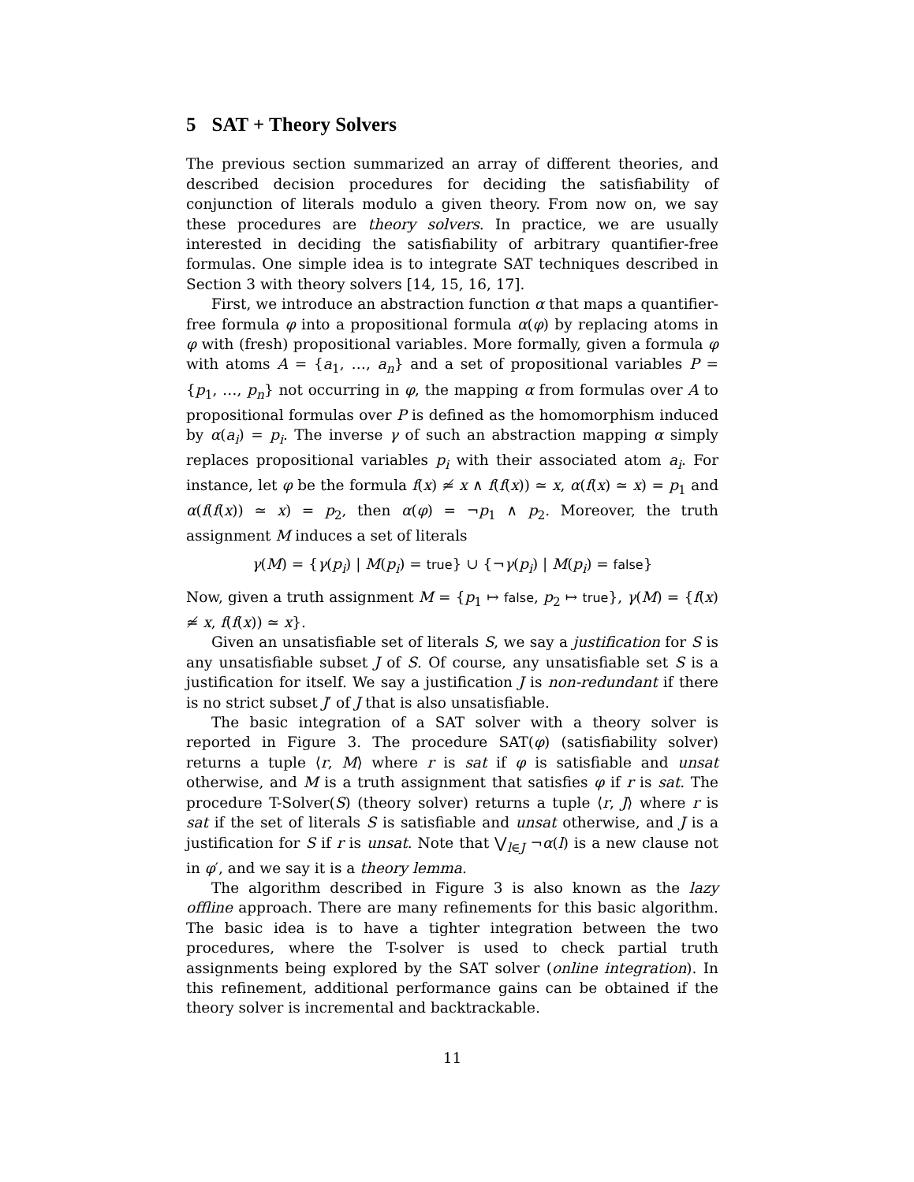5 SAT + Theory Solvers
The previous section summarized an array of different theories, and described decision procedures for deciding the satisfiability of conjunction of literals modulo a given theory. From now on, we say these procedures are theory solvers. In practice, we are usually interested in deciding the satisfiability of arbitrary quantifier-free formulas. One simple idea is to integrate SAT techniques described in Section 3 with theory solvers [14, 15, 16, 17].
First, we introduce an abstraction function α that maps a quantifier-free formula φ into a propositional formula α(φ) by replacing atoms in φ with (fresh) propositional variables. More formally, given a formula φ with atoms A = {a<sub>1</sub>, …, a<sub>n</sub>} and a set of propositional variables P = {p<sub>1</sub>, …, p<sub>n</sub>} not occurring in φ, the mapping α from formulas over A to propositional formulas over P is defined as the homomorphism induced by α(a<sub>i</sub>) = p<sub>i</sub>. The inverse γ of such an abstraction mapping α simply replaces propositional variables p<sub>i</sub> with their associated atom a<sub>i</sub>. For instance, let φ be the formula f(x) ≄ x ∧ f(f(x)) ≃ x, α(f(x) ≃ x) = p<sub>1</sub> and α(f(f(x)) ≃ x) = p<sub>2</sub>, then α(φ) = ¬p<sub>1</sub> ∧ p<sub>2</sub>. Moreover, the truth assignment M induces a set of literals
γ(M) = {γ(p<sub>i</sub>) | M(p<sub>i</sub>) = true} ∪ {¬γ(p<sub>i</sub>) | M(p<sub>i</sub>) = false}
Now, given a truth assignment M = {p<sub>1</sub> ↦ false, p<sub>2</sub> ↦ true}, γ(M) = {f(x) ≄ x, f(f(x)) ≃ x}.
Given an unsatisfiable set of literals S, we say a justification for S is any unsatisfiable subset J of S. Of course, any unsatisfiable set S is a justification for itself. We say a justification J is non-redundant if there is no strict subset J′ of J that is also unsatisfiable.
The basic integration of a SAT solver with a theory solver is reported in Figure 3. The procedure SAT(φ) (satisfiability solver) returns a tuple ⟨r, M⟩ where r is sat if φ is satisfiable and unsat otherwise, and M is a truth assignment that satisfies φ if r is sat. The procedure T-Solver(S) (theory solver) returns a tuple ⟨r, J⟩ where r is sat if the set of literals S is satisfiable and unsat otherwise, and J is a justification for S if r is unsat. Note that ⋁<sub>l∈J</sub> ¬α(l) is a new clause not in φ′, and we say it is a theory lemma.
The algorithm described in Figure 3 is also known as the lazy offline approach. There are many refinements for this basic algorithm. The basic idea is to have a tighter integration between the two procedures, where the T-solver is used to check partial truth assignments being explored by the SAT solver (online integration). In this refinement, additional performance gains can be obtained if the theory solver is incremental and backtrackable.
11